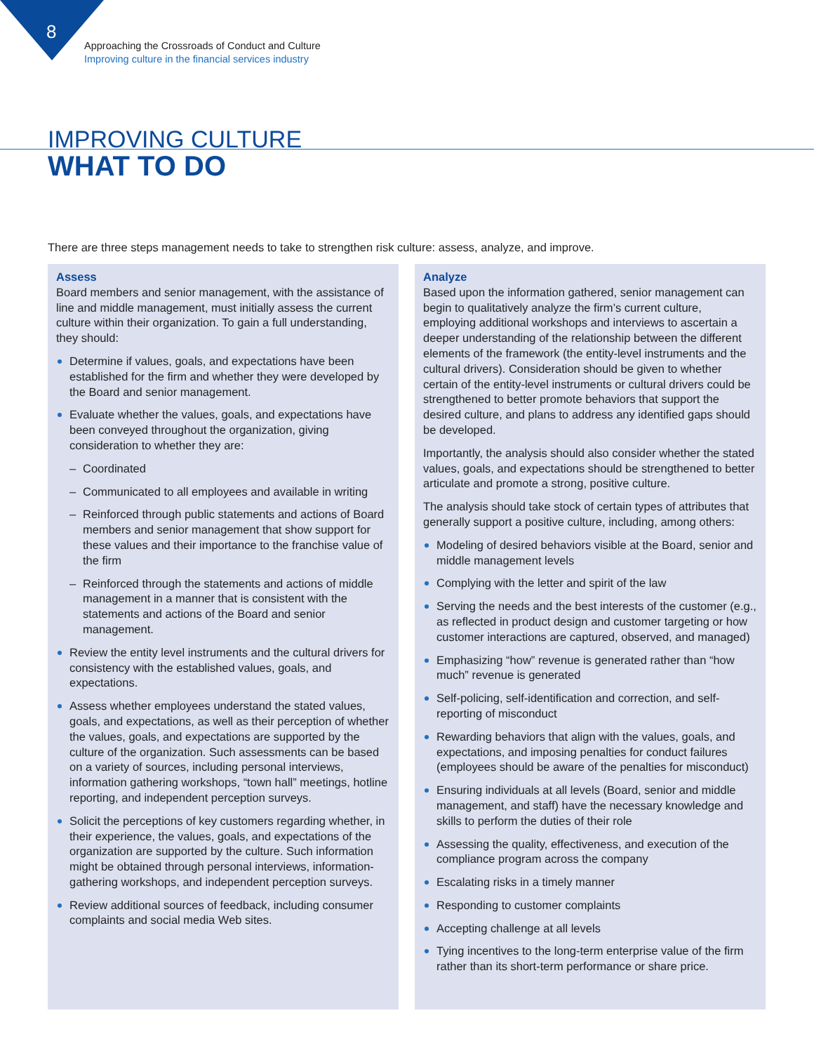8
Approaching the Crossroads of Conduct and Culture
Improving culture in the financial services industry
IMPROVING CULTURE
WHAT TO DO
There are three steps management needs to take to strengthen risk culture: assess, analyze, and improve.
Assess
Board members and senior management, with the assistance of line and middle management, must initially assess the current culture within their organization. To gain a full understanding, they should:
Determine if values, goals, and expectations have been established for the firm and whether they were developed by the Board and senior management.
Evaluate whether the values, goals, and expectations have been conveyed throughout the organization, giving consideration to whether they are:
– Coordinated
– Communicated to all employees and available in writing
– Reinforced through public statements and actions of Board members and senior management that show support for these values and their importance to the franchise value of the firm
– Reinforced through the statements and actions of middle management in a manner that is consistent with the statements and actions of the Board and senior management.
Review the entity level instruments and the cultural drivers for consistency with the established values, goals, and expectations.
Assess whether employees understand the stated values, goals, and expectations, as well as their perception of whether the values, goals, and expectations are supported by the culture of the organization. Such assessments can be based on a variety of sources, including personal interviews, information gathering workshops, “town hall” meetings, hotline reporting, and independent perception surveys.
Solicit the perceptions of key customers regarding whether, in their experience, the values, goals, and expectations of the organization are supported by the culture. Such information might be obtained through personal interviews, information-gathering workshops, and independent perception surveys.
Review additional sources of feedback, including consumer complaints and social media Web sites.
Analyze
Based upon the information gathered, senior management can begin to qualitatively analyze the firm’s current culture, employing additional workshops and interviews to ascertain a deeper understanding of the relationship between the different elements of the framework (the entity-level instruments and the cultural drivers). Consideration should be given to whether certain of the entity-level instruments or cultural drivers could be strengthened to better promote behaviors that support the desired culture, and plans to address any identified gaps should be developed.
Importantly, the analysis should also consider whether the stated values, goals, and expectations should be strengthened to better articulate and promote a strong, positive culture.
The analysis should take stock of certain types of attributes that generally support a positive culture, including, among others:
Modeling of desired behaviors visible at the Board, senior and middle management levels
Complying with the letter and spirit of the law
Serving the needs and the best interests of the customer (e.g., as reflected in product design and customer targeting or how customer interactions are captured, observed, and managed)
Emphasizing “how” revenue is generated rather than “how much” revenue is generated
Self-policing, self-identification and correction, and self-reporting of misconduct
Rewarding behaviors that align with the values, goals, and expectations, and imposing penalties for conduct failures (employees should be aware of the penalties for misconduct)
Ensuring individuals at all levels (Board, senior and middle management, and staff) have the necessary knowledge and skills to perform the duties of their role
Assessing the quality, effectiveness, and execution of the compliance program across the company
Escalating risks in a timely manner
Responding to customer complaints
Accepting challenge at all levels
Tying incentives to the long-term enterprise value of the firm rather than its short-term performance or share price.